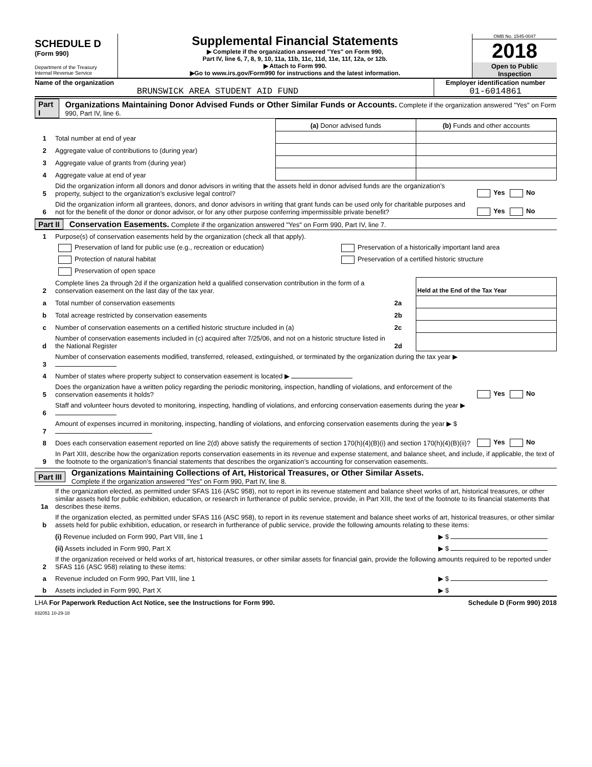SCHEDULE D
(Form 990)
Department of the Treasury
Internal Revenue Service
Supplemental Financial Statements
▶ Complete if the organization answered "Yes" on Form 990,
Part IV, line 6, 7, 8, 9, 10, 11a, 11b, 11c, 11d, 11e, 11f, 12a, or 12b.
▶ Attach to Form 990.
▶Go to www.irs.gov/Form990 for instructions and the latest information.
OMB No. 1545-0047
2018
Open to Public
Inspection
Name of the organization
BRUNSWICK AREA STUDENT AID FUND
Employer identification number
01-6014861
Part I Organizations Maintaining Donor Advised Funds or Other Similar Funds or Accounts. Complete if the organization answered "Yes" on Form 990, Part IV, line 6.
| | | (a) Donor advised funds | (b) Funds and other accounts |
| 1 | Total number at end of year | | |
| 2 | Aggregate value of contributions to (during year) | | |
| 3 | Aggregate value of grants from (during year) | | |
| 4 | Aggregate value at end of year | | |
| 5 | Did the organization inform all donors and donor advisors in writing that the assets held in donor advised funds are the organization’s property, subject to the organization’s exclusive legal control? | Yes No |
| 6 | Did the organization inform all grantees, donors, and donor advisors in writing that grant funds can be used only for charitable purposes and not for the benefit of the donor or donor advisor, or for any other purpose conferring impermissible private benefit? | Yes No |
Part II Conservation Easements. Complete if the organization answered "Yes" on Form 990, Part IV, line 7.
| 1 | Purpose(s) of conservation easements held by the organization (check all that apply). | |
| | Preservation of land for public use (e.g., recreation or education) | Preservation of a historically important land area |
| | Protection of natural habitat | Preservation of a certified historic structure |
| | Preservation of open space | |
| 2 | Complete lines 2a through 2d if the organization held a qualified conservation contribution in the form of a conservation easement on the last day of the tax year. | | Held at the End of the Tax Year |
| a | Total number of conservation easements | 2a | |
| b | Total acreage restricted by conservation easements | 2b | |
| c | Number of conservation easements on a certified historic structure included in (a) | 2c | |
| d | Number of conservation easements included in (c) acquired after 7/25/06, and not on a historic structure listed in the National Register | 2d | |
| 3 | Number of conservation easements modified, transferred, released, extinguished, or terminated by the organization during the tax year ▶ | |
| 4 | Number of states where property subject to conservation easement is located ▶ | |
| 5 | Does the organization have a written policy regarding the periodic monitoring, inspection, handling of violations, and enforcement of the conservation easements it holds? | Yes No |
| 6 | Staff and volunteer hours devoted to monitoring, inspecting, handling of violations, and enforcing conservation easements during the year ▶ | |
| 7 | Amount of expenses incurred in monitoring, inspecting, handling of violations, and enforcing conservation easements during the year ▶ $ | |
| 8 | Does each conservation easement reported on line 2(d) above satisfy the requirements of section 170(h)(4)(B)(i) and section 170(h)(4)(B)(ii)? | Yes No |
| 9 | In Part XIII, describe how the organization reports conservation easements in its revenue and expense statement, and balance sheet, and include, if applicable, the text of the footnote to the organization’s financial statements that describes the organization’s accounting for conservation easements. | |
Part III Organizations Maintaining Collections of Art, Historical Treasures, or Other Similar Assets.
Complete if the organization answered "Yes" on Form 990, Part IV, line 8.
| 1a | If the organization elected, as permitted under SFAS 116 (ASC 958), not to report in its revenue statement and balance sheet works of art, historical treasures, or other similar assets held for public exhibition, education, or research in furtherance of public service, provide, in Part XIII, the text of the footnote to its financial statements that describes these items. | |
| b | If the organization elected, as permitted under SFAS 116 (ASC 958), to report in its revenue statement and balance sheet works of art, historical treasures, or other similar assets held for public exhibition, education, or research in furtherance of public service, provide the following amounts relating to these items: | |
| | (i) Revenue included on Form 990, Part VIII, line 1 | ▶ $ |
| | (ii) Assets included in Form 990, Part X | ▶ $ |
| 2 | If the organization received or held works of art, historical treasures, or other similar assets for financial gain, provide the following amounts required to be reported under SFAS 116 (ASC 958) relating to these items: | |
| a | Revenue included on Form 990, Part VIII, line 1 | ▶ $ |
| b | Assets included in Form 990, Part X | ▶ $ |
LHA For Paperwork Reduction Act Notice, see the Instructions for Form 990. Schedule D (Form 990) 2018
832051 10-29-18